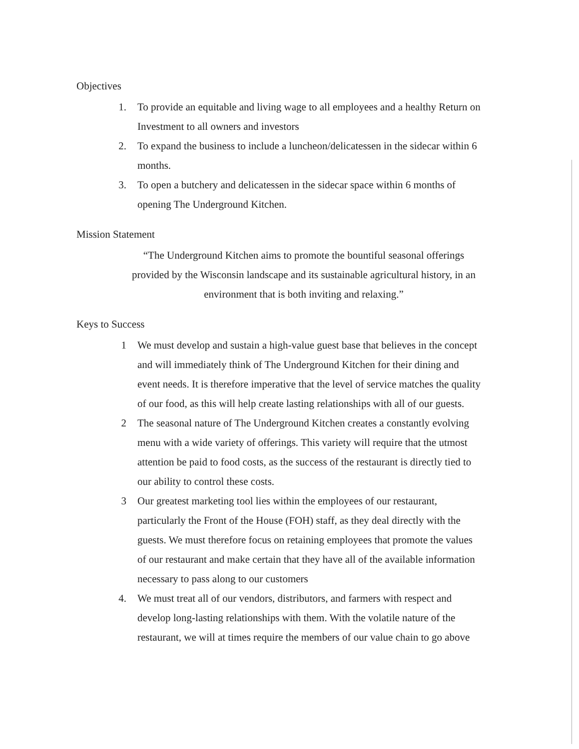Objectives
1. To provide an equitable and living wage to all employees and a healthy Return on Investment to all owners and investors
2. To expand the business to include a luncheon/delicatessen in the sidecar within 6 months.
3. To open a butchery and delicatessen in the sidecar space within 6 months of opening The Underground Kitchen.
Mission Statement
“The Underground Kitchen aims to promote the bountiful seasonal offerings provided by the Wisconsin landscape and its sustainable agricultural history, in an environment that is both inviting and relaxing.”
Keys to Success
1 We must develop and sustain a high-value guest base that believes in the concept and will immediately think of The Underground Kitchen for their dining and event needs. It is therefore imperative that the level of service matches the quality of our food, as this will help create lasting relationships with all of our guests.
2 The seasonal nature of The Underground Kitchen creates a constantly evolving menu with a wide variety of offerings. This variety will require that the utmost attention be paid to food costs, as the success of the restaurant is directly tied to our ability to control these costs.
3 Our greatest marketing tool lies within the employees of our restaurant, particularly the Front of the House (FOH) staff, as they deal directly with the guests. We must therefore focus on retaining employees that promote the values of our restaurant and make certain that they have all of the available information necessary to pass along to our customers
4. We must treat all of our vendors, distributors, and farmers with respect and develop long-lasting relationships with them. With the volatile nature of the restaurant, we will at times require the members of our value chain to go above